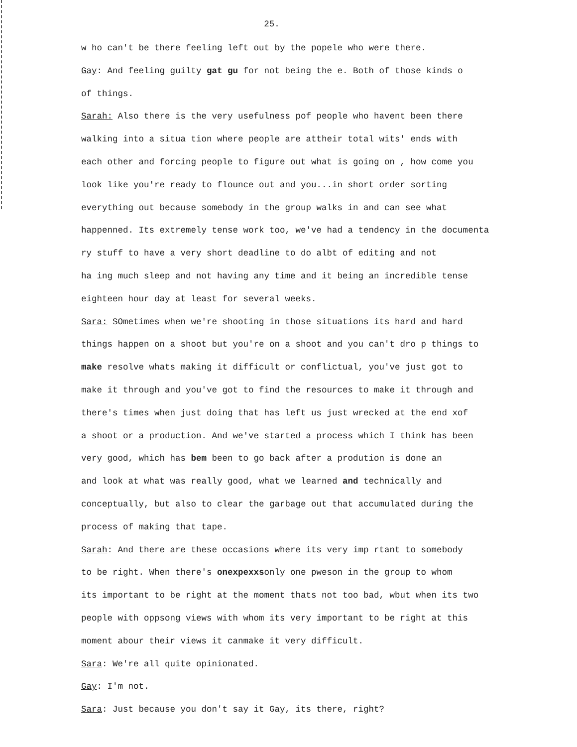25.
w ho can't be there feeling left out by the popele who were there.
Gay: And feeling guilty gat gu for not being the e. Both of those kinds o
of things.
Sarah: Also there is the very usefulness pof people who havent been there
walking into a situa tion where people are attheir total wits' ends with
each other and forcing people to figure out what is going on , how come you
look like you're ready to flounce out and you...in short order sorting
everything out because somebody in the group walks in and can see what
happenned. Its extremely tense work too, we've had a tendency in the documenta
ry stuff to have a very short deadline to do albt of editing and not
ha ing much sleep and not having any time and it being an incredible tense
eighteen hour day at least for several weeks.
Sara: SOmetimes when we're shooting in those situations its hard and hard
things happen on a shoot but you're on a shoot and you can't dro p things to
make resolve whats making it difficult or conflictual, you've just got to
make it through and you've got to find the resources to make it through and
there's times when just doing that has left us just wrecked at the end xof
a shoot or a production. And we've started a process which I think has been
very good, which has bem been to go back after a prodution is done an
and look at what was really good, what we learned and technically and
conceptually, but also to clear the garbage out that accumulated during the
process of making that tape.
Sarah: And there are these occasions where its very imp rtant to somebody
to be right. When there's onexpexxsonly one pweson in the group to whom
its important to be right at the moment thats not too bad, wbut when its two
people with oppsong views with whom its very important to be right at this
moment abour their views it canmake it very difficult.
Sara: We're all quite opinionated.
Gay: I'm not.
Sara: Just because you don't say it Gay, its there, right?